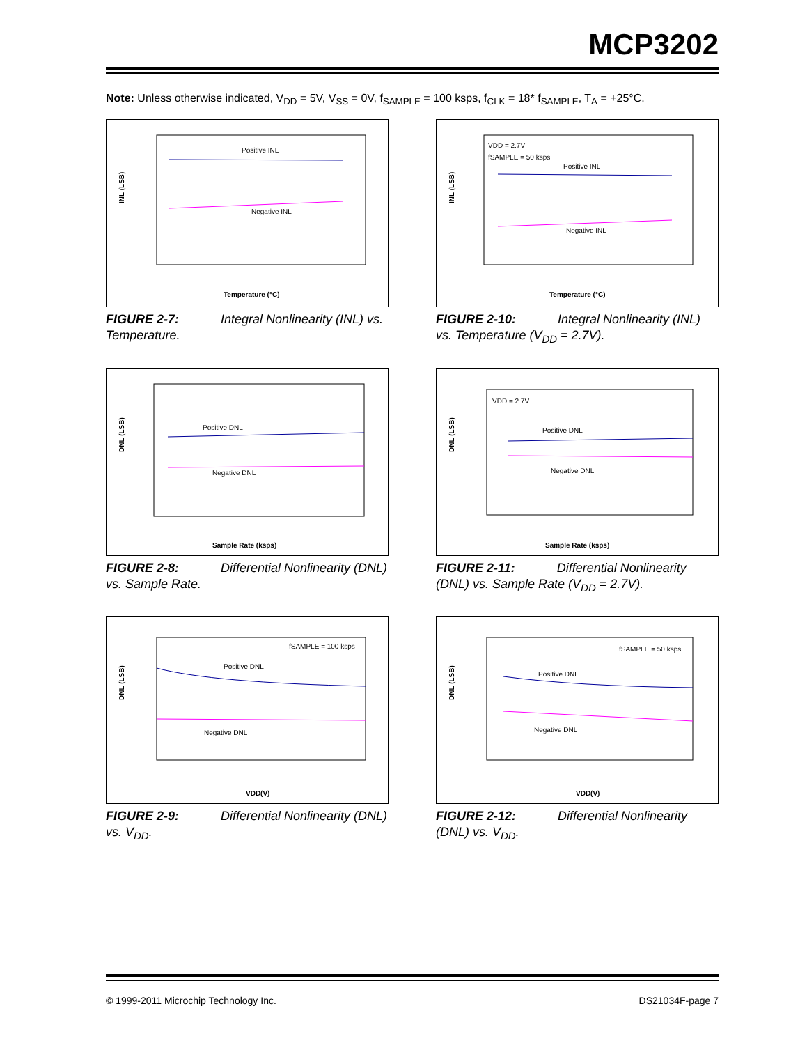MCP3202
Note: Unless otherwise indicated, V<sub>DD</sub> = 5V, V<sub>SS</sub> = 0V, f<sub>SAMPLE</sub> = 100 ksps, f<sub>CLK</sub> = 18* f<sub>SAMPLE</sub>, T<sub>A</sub> = +25°C.
Positive INL
Negative INL
Temperature (°C)
INL (LSB)
FIGURE 2-7: Integral Nonlinearity (INL) vs. Temperature.
VDD = 2.7V
fSAMPLE = 50 ksps
Positive INL
Negative INL
Temperature (°C)
INL (LSB)
FIGURE 2-10: Integral Nonlinearity (INL) vs. Temperature (V<sub>DD</sub> = 2.7V).
Positive DNL
Negative DNL
Sample Rate (ksps)
DNL (LSB)
FIGURE 2-8: Differential Nonlinearity (DNL) vs. Sample Rate.
VDD = 2.7V
Positive DNL
Negative DNL
Sample Rate (ksps)
DNL (LSB)
FIGURE 2-11: Differential Nonlinearity (DNL) vs. Sample Rate (V<sub>DD</sub> = 2.7V).
fSAMPLE = 100 ksps
Positive DNL
Negative DNL
VDD(V)
DNL (LSB)
FIGURE 2-9: Differential Nonlinearity (DNL) vs. V<sub>DD</sub>.
fSAMPLE = 50 ksps
Positive DNL
Negative DNL
VDD(V)
DNL (LSB)
FIGURE 2-12: Differential Nonlinearity (DNL) vs. V<sub>DD</sub>.
© 1999-2011 Microchip Technology Inc. DS21034F-page 7